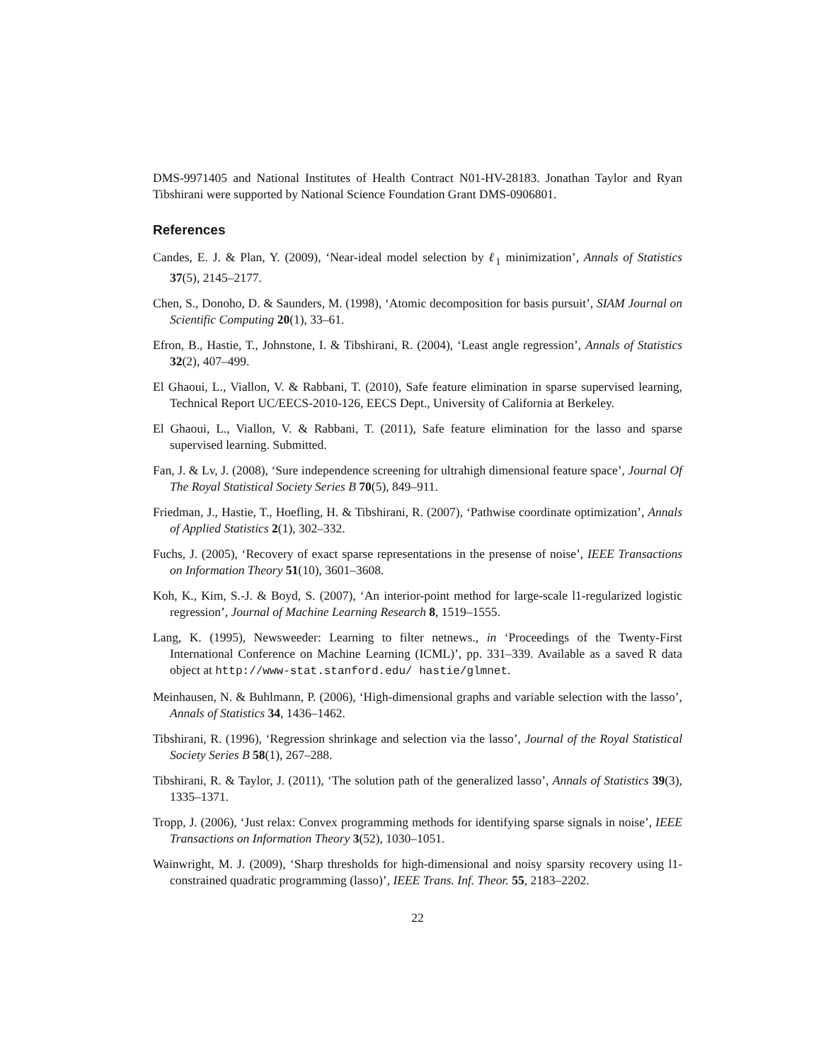DMS-9971405 and National Institutes of Health Contract N01-HV-28183. Jonathan Taylor and Ryan Tibshirani were supported by National Science Foundation Grant DMS-0906801.
References
Candes, E. J. & Plan, Y. (2009), ‘Near-ideal model selection by ℓ<sub>1</sub> minimization’, Annals of Statistics 37(5), 2145–2177.
Chen, S., Donoho, D. & Saunders, M. (1998), ‘Atomic decomposition for basis pursuit’, SIAM Journal on Scientific Computing 20(1), 33–61.
Efron, B., Hastie, T., Johnstone, I. & Tibshirani, R. (2004), ‘Least angle regression’, Annals of Statistics 32(2), 407–499.
El Ghaoui, L., Viallon, V. & Rabbani, T. (2010), Safe feature elimination in sparse supervised learning, Technical Report UC/EECS-2010-126, EECS Dept., University of California at Berkeley.
El Ghaoui, L., Viallon, V. & Rabbani, T. (2011), Safe feature elimination for the lasso and sparse supervised learning. Submitted.
Fan, J. & Lv, J. (2008), ‘Sure independence screening for ultrahigh dimensional feature space’, Journal Of The Royal Statistical Society Series B 70(5), 849–911.
Friedman, J., Hastie, T., Hoefling, H. & Tibshirani, R. (2007), ‘Pathwise coordinate optimization’, Annals of Applied Statistics 2(1), 302–332.
Fuchs, J. (2005), ‘Recovery of exact sparse representations in the presense of noise’, IEEE Transactions on Information Theory 51(10), 3601–3608.
Koh, K., Kim, S.-J. & Boyd, S. (2007), ‘An interior-point method for large-scale l1-regularized logistic regression’, Journal of Machine Learning Research 8, 1519–1555.
Lang, K. (1995), Newsweeder: Learning to filter netnews., in ‘Proceedings of the Twenty-First International Conference on Machine Learning (ICML)’, pp. 331–339. Available as a saved R data object at http://www-stat.stanford.edu/ hastie/glmnet.
Meinhausen, N. & Buhlmann, P. (2006), ‘High-dimensional graphs and variable selection with the lasso’, Annals of Statistics 34, 1436–1462.
Tibshirani, R. (1996), ‘Regression shrinkage and selection via the lasso’, Journal of the Royal Statistical Society Series B 58(1), 267–288.
Tibshirani, R. & Taylor, J. (2011), ‘The solution path of the generalized lasso’, Annals of Statistics 39(3), 1335–1371.
Tropp, J. (2006), ‘Just relax: Convex programming methods for identifying sparse signals in noise’, IEEE Transactions on Information Theory 3(52), 1030–1051.
Wainwright, M. J. (2009), ‘Sharp thresholds for high-dimensional and noisy sparsity recovery using l1-constrained quadratic programming (lasso)’, IEEE Trans. Inf. Theor. 55, 2183–2202.
22